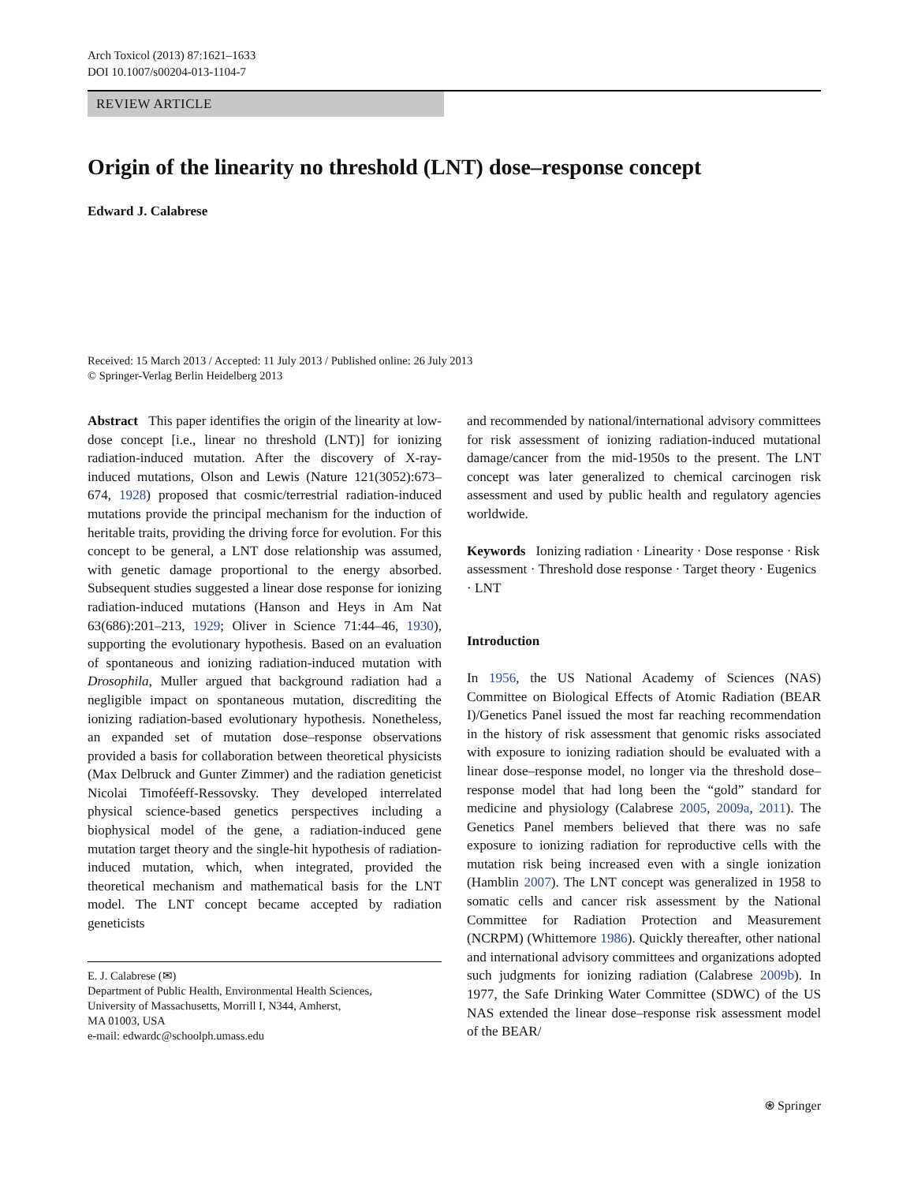Arch Toxicol (2013) 87:1621–1633
DOI 10.1007/s00204-013-1104-7
REVIEW ARTICLE
Origin of the linearity no threshold (LNT) dose–response concept
Edward J. Calabrese
Received: 15 March 2013 / Accepted: 11 July 2013 / Published online: 26 July 2013
© Springer-Verlag Berlin Heidelberg 2013
Abstract This paper identifies the origin of the linearity at low-dose concept [i.e., linear no threshold (LNT)] for ionizing radiation-induced mutation. After the discovery of X-ray-induced mutations, Olson and Lewis (Nature 121(3052):673–674, 1928) proposed that cosmic/terrestrial radiation-induced mutations provide the principal mechanism for the induction of heritable traits, providing the driving force for evolution. For this concept to be general, a LNT dose relationship was assumed, with genetic damage proportional to the energy absorbed. Subsequent studies suggested a linear dose response for ionizing radiation-induced mutations (Hanson and Heys in Am Nat 63(686):201–213, 1929; Oliver in Science 71:44–46, 1930), supporting the evolutionary hypothesis. Based on an evaluation of spontaneous and ionizing radiation-induced mutation with Drosophila, Muller argued that background radiation had a negligible impact on spontaneous mutation, discrediting the ionizing radiation-based evolutionary hypothesis. Nonetheless, an expanded set of mutation dose–response observations provided a basis for collaboration between theoretical physicists (Max Delbruck and Gunter Zimmer) and the radiation geneticist Nicolai Timoféeff-Ressovsky. They developed interrelated physical science-based genetics perspectives including a biophysical model of the gene, a radiation-induced gene mutation target theory and the single-hit hypothesis of radiation-induced mutation, which, when integrated, provided the theoretical mechanism and mathematical basis for the LNT model. The LNT concept became accepted by radiation geneticists
E. J. Calabrese (✉)
Department of Public Health, Environmental Health Sciences,
University of Massachusetts, Morrill I, N344, Amherst,
MA 01003, USA
e-mail: edwardc@schoolph.umass.edu
and recommended by national/international advisory committees for risk assessment of ionizing radiation-induced mutational damage/cancer from the mid-1950s to the present. The LNT concept was later generalized to chemical carcinogen risk assessment and used by public health and regulatory agencies worldwide.
Keywords Ionizing radiation · Linearity · Dose response · Risk assessment · Threshold dose response · Target theory · Eugenics · LNT
Introduction
In 1956, the US National Academy of Sciences (NAS) Committee on Biological Effects of Atomic Radiation (BEAR I)/Genetics Panel issued the most far reaching recommendation in the history of risk assessment that genomic risks associated with exposure to ionizing radiation should be evaluated with a linear dose–response model, no longer via the threshold dose–response model that had long been the “gold” standard for medicine and physiology (Calabrese 2005, 2009a, 2011). The Genetics Panel members believed that there was no safe exposure to ionizing radiation for reproductive cells with the mutation risk being increased even with a single ionization (Hamblin 2007). The LNT concept was generalized in 1958 to somatic cells and cancer risk assessment by the National Committee for Radiation Protection and Measurement (NCRPM) (Whittemore 1986). Quickly thereafter, other national and international advisory committees and organizations adopted such judgments for ionizing radiation (Calabrese 2009b). In 1977, the Safe Drinking Water Committee (SDWC) of the US NAS extended the linear dose–response risk assessment model of the BEAR/
⍟ Springer